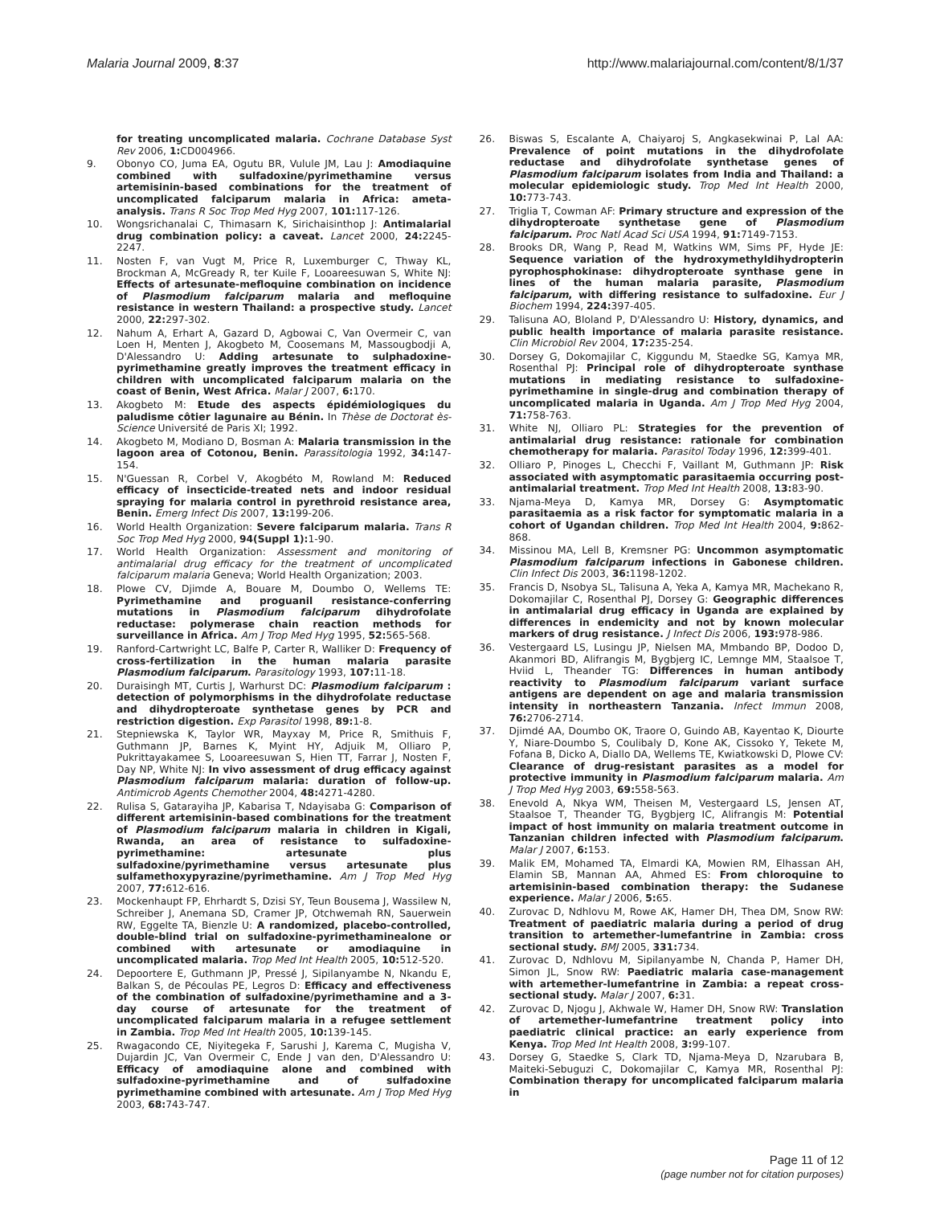Malaria Journal 2009, 8:37 http://www.malariajournal.com/content/8/1/37
for treating uncomplicated malaria. Cochrane Database Syst Rev 2006, 1: CD004966.
9. Obonyo CO, Juma EA, Ogutu BR, Vulule JM, Lau J: Amodiaquine combined with sulfadoxine/pyrimethamine versus artemisinin-based combinations for the treatment of uncomplicated falciparum malaria in Africa: ameta-analysis. Trans R Soc Trop Med Hyg 2007, 101: 117-126.
10. Wongsrichanalai C, Thimasarn K, Sirichaisinthop J: Antimalarial drug combination policy: a caveat. Lancet 2000, 24: 2245-2247.
11. Nosten F, van Vugt M, Price R, Luxemburger C, Thway KL, Brockman A, McGready R, ter Kuile F, Looareesuwan S, White NJ: Effects of artesunate-mefloquine combination on incidence of Plasmodium falciparum malaria and mefloquine resistance in western Thailand: a prospective study. Lancet 2000, 22: 297-302.
12. Nahum A, Erhart A, Gazard D, Agbowai C, Van Overmeir C, van Loen H, Menten J, Akogbeto M, Coosemans M, Massougbodji A, D'Alessandro U: Adding artesunate to sulphadoxine-pyrimethamine greatly improves the treatment efficacy in children with uncomplicated falciparum malaria on the coast of Benin, West Africa. Malar J 2007, 6: 170.
13. Akogbeto M: Etude des aspects épidémiologiques du paludisme côtier lagunaire au Bénin. In Thèse de Doctorat ès-Science Université de Paris XI; 1992.
14. Akogbeto M, Modiano D, Bosman A: Malaria transmission in the lagoon area of Cotonou, Benin. Parassitologia 1992, 34: 147-154.
15. N'Guessan R, Corbel V, Akogbéto M, Rowland M: Reduced efficacy of insecticide-treated nets and indoor residual spraying for malaria control in pyrethroid resistance area, Benin. Emerg Infect Dis 2007, 13: 199-206.
16. World Health Organization: Severe falciparum malaria. Trans R Soc Trop Med Hyg 2000, 94(Suppl 1): 1-90.
17. World Health Organization: Assessment and monitoring of antimalarial drug efficacy for the treatment of uncomplicated falciparum malaria Geneva; World Health Organization; 2003.
18. Plowe CV, Djimde A, Bouare M, Doumbo O, Wellems TE: Pyrimethamine and proguanil resistance-conferring mutations in Plasmodium falciparum dihydrofolate reductase: polymerase chain reaction methods for surveillance in Africa. Am J Trop Med Hyg 1995, 52: 565-568.
19. Ranford-Cartwright LC, Balfe P, Carter R, Walliker D: Frequency of cross-fertilization in the human malaria parasite Plasmodium falciparum. Parasitology 1993, 107: 11-18.
20. Duraisingh MT, Curtis J, Warhurst DC: Plasmodium falciparum : detection of polymorphisms in the dihydrofolate reductase and dihydropteroate synthetase genes by PCR and restriction digestion. Exp Parasitol 1998, 89: 1-8.
21. Stepniewska K, Taylor WR, Mayxay M, Price R, Smithuis F, Guthmann JP, Barnes K, Myint HY, Adjuik M, Olliaro P, Pukrittayakamee S, Looareesuwan S, Hien TT, Farrar J, Nosten F, Day NP, White NJ: In vivo assessment of drug efficacy against Plasmodium falciparum malaria: duration of follow-up. Antimicrob Agents Chemother 2004, 48: 4271-4280.
22. Rulisa S, Gatarayiha JP, Kabarisa T, Ndayisaba G: Comparison of different artemisinin-based combinations for the treatment of Plasmodium falciparum malaria in children in Kigali, Rwanda, an area of resistance to sulfadoxine-pyrimethamine: artesunate plus sulfadoxine/pyrimethamine versus artesunate plus sulfamethoxypyrazine/pyrimethamine. Am J Trop Med Hyg 2007, 77: 612-616.
23. Mockenhaupt FP, Ehrhardt S, Dzisi SY, Teun Bousema J, Wassilew N, Schreiber J, Anemana SD, Cramer JP, Otchwemah RN, Sauerwein RW, Eggelte TA, Bienzle U: A randomized, placebo-controlled, double-blind trial on sulfadoxine-pyrimethaminealone or combined with artesunate or amodiaquine in uncomplicated malaria. Trop Med Int Health 2005, 10: 512-520.
24. Depoortere E, Guthmann JP, Pressé J, Sipilanyambe N, Nkandu E, Balkan S, de Pécoulas PE, Legros D: Efficacy and effectiveness of the combination of sulfadoxine/pyrimethamine and a 3-day course of artesunate for the treatment of uncomplicated falciparum malaria in a refugee settlement in Zambia. Trop Med Int Health 2005, 10: 139-145.
25. Rwagacondo CE, Niyitegeka F, Sarushi J, Karema C, Mugisha V, Dujardin JC, Van Overmeir C, Ende J van den, D'Alessandro U: Efficacy of amodiaquine alone and combined with sulfadoxine-pyrimethamine and of sulfadoxine pyrimethamine combined with artesunate. Am J Trop Med Hyg 2003, 68: 743-747.
26. Biswas S, Escalante A, Chaiyaroj S, Angkasekwinai P, Lal AA: Prevalence of point mutations in the dihydrofolate reductase and dihydrofolate synthetase genes of Plasmodium falciparum isolates from India and Thailand: a molecular epidemiologic study. Trop Med Int Health 2000, 10: 773-743.
27. Triglia T, Cowman AF: Primary structure and expression of the dihydropteroate synthetase gene of Plasmodium falciparum. Proc Natl Acad Sci USA 1994, 91: 7149-7153.
28. Brooks DR, Wang P, Read M, Watkins WM, Sims PF, Hyde JE: Sequence variation of the hydroxymethyldihydropterin pyrophosphokinase: dihydropteroate synthase gene in lines of the human malaria parasite, Plasmodium falciparum, with differing resistance to sulfadoxine. Eur J Biochem 1994, 224: 397-405.
29. Talisuna AO, Bloland P, D'Alessandro U: History, dynamics, and public health importance of malaria parasite resistance. Clin Microbiol Rev 2004, 17: 235-254.
30. Dorsey G, Dokomajilar C, Kiggundu M, Staedke SG, Kamya MR, Rosenthal PJ: Principal role of dihydropteroate synthase mutations in mediating resistance to sulfadoxine-pyrimethamine in single-drug and combination therapy of uncomplicated malaria in Uganda. Am J Trop Med Hyg 2004, 71: 758-763.
31. White NJ, Olliaro PL: Strategies for the prevention of antimalarial drug resistance: rationale for combination chemotherapy for malaria. Parasitol Today 1996, 12: 399-401.
32. Olliaro P, Pinoges L, Checchi F, Vaillant M, Guthmann JP: Risk associated with asymptomatic parasitaemia occurring post-antimalarial treatment. Trop Med Int Health 2008, 13: 83-90.
33. Njama-Meya D, Kamya MR, Dorsey G: Asymptomatic parasitaemia as a risk factor for symptomatic malaria in a cohort of Ugandan children. Trop Med Int Health 2004, 9: 862-868.
34. Missinou MA, Lell B, Kremsner PG: Uncommon asymptomatic Plasmodium falciparum infections in Gabonese children. Clin Infect Dis 2003, 36: 1198-1202.
35. Francis D, Nsobya SL, Talisuna A, Yeka A, Kamya MR, Machekano R, Dokomajilar C, Rosenthal PJ, Dorsey G: Geographic differences in antimalarial drug efficacy in Uganda are explained by differences in endemicity and not by known molecular markers of drug resistance. J Infect Dis 2006, 193: 978-986.
36. Vestergaard LS, Lusingu JP, Nielsen MA, Mmbando BP, Dodoo D, Akanmori BD, Alifrangis M, Bygbjerg IC, Lemnge MM, Staalsoe T, Hviid L, Theander TG: Differences in human antibody reactivity to Plasmodium falciparum variant surface antigens are dependent on age and malaria transmission intensity in northeastern Tanzania. Infect Immun 2008, 76: 2706-2714.
37. Djimdé AA, Doumbo OK, Traore O, Guindo AB, Kayentao K, Diourte Y, Niare-Doumbo S, Coulibaly D, Kone AK, Cissoko Y, Tekete M, Fofana B, Dicko A, Diallo DA, Wellems TE, Kwiatkowski D, Plowe CV: Clearance of drug-resistant parasites as a model for protective immunity in Plasmodium falciparum malaria. Am J Trop Med Hyg 2003, 69: 558-563.
38. Enevold A, Nkya WM, Theisen M, Vestergaard LS, Jensen AT, Staalsoe T, Theander TG, Bygbjerg IC, Alifrangis M: Potential impact of host immunity on malaria treatment outcome in Tanzanian children infected with Plasmodium falciparum. Malar J 2007, 6: 153.
39. Malik EM, Mohamed TA, Elmardi KA, Mowien RM, Elhassan AH, Elamin SB, Mannan AA, Ahmed ES: From chloroquine to artemisinin-based combination therapy: the Sudanese experience. Malar J 2006, 5: 65.
40. Zurovac D, Ndhlovu M, Rowe AK, Hamer DH, Thea DM, Snow RW: Treatment of paediatric malaria during a period of drug transition to artemether-lumefantrine in Zambia: cross sectional study. BMJ 2005, 331: 734.
41. Zurovac D, Ndhlovu M, Sipilanyambe N, Chanda P, Hamer DH, Simon JL, Snow RW: Paediatric malaria case-management with artemether-lumefantrine in Zambia: a repeat cross-sectional study. Malar J 2007, 6: 31.
42. Zurovac D, Njogu J, Akhwale W, Hamer DH, Snow RW: Translation of artemether-lumefantrine treatment policy into paediatric clinical practice: an early experience from Kenya. Trop Med Int Health 2008, 3: 99-107.
43. Dorsey G, Staedke S, Clark TD, Njama-Meya D, Nzarubara B, Maiteki-Sebuguzi C, Dokomajilar C, Kamya MR, Rosenthal PJ: Combination therapy for uncomplicated falciparum malaria in
Page 11 of 12
(page number not for citation purposes)